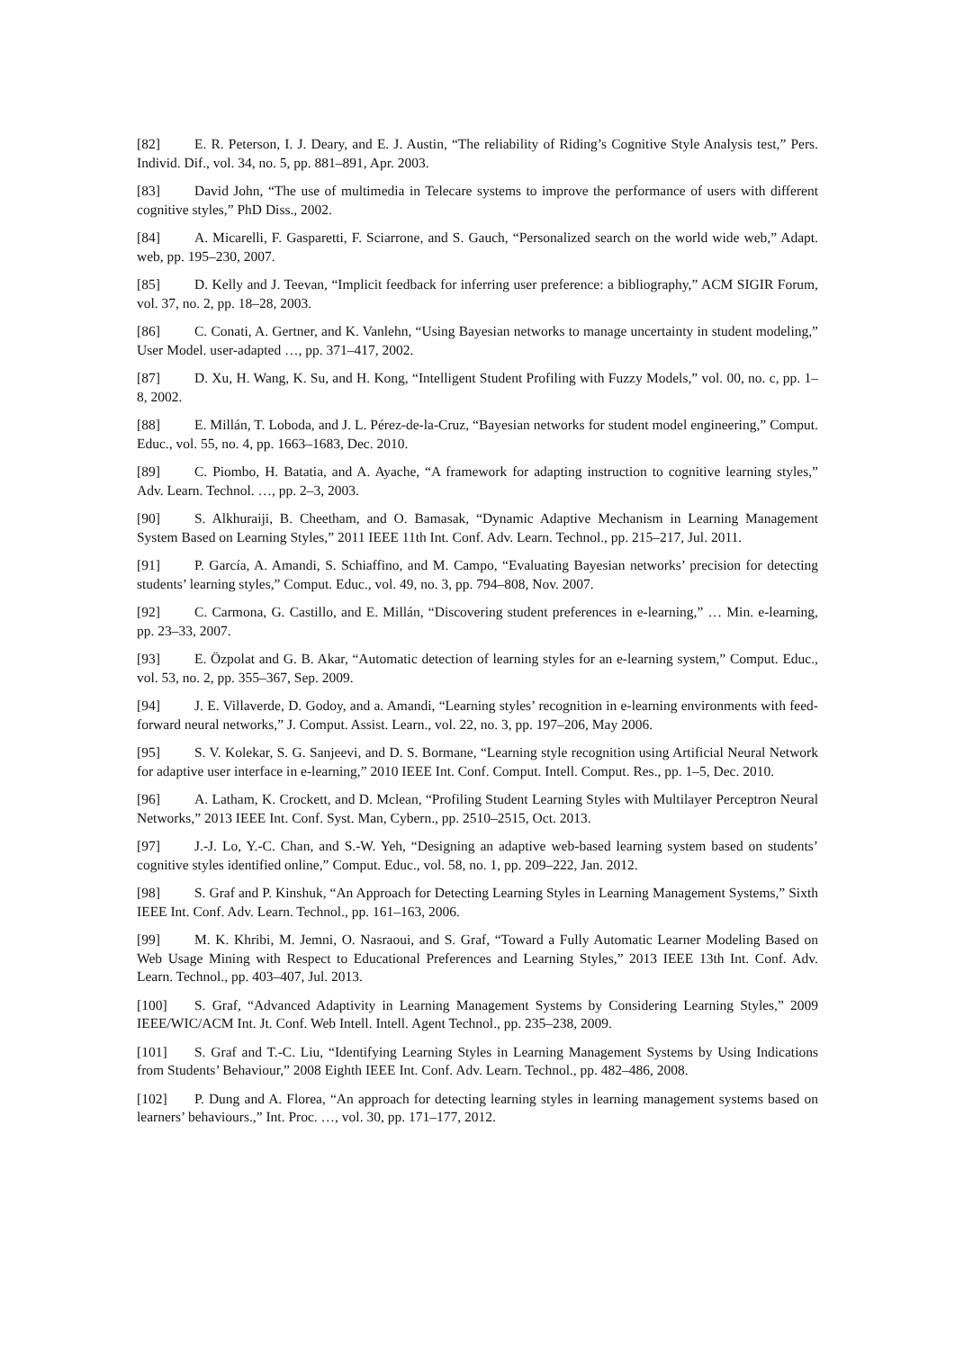[82] E. R. Peterson, I. J. Deary, and E. J. Austin, “The reliability of Riding’s Cognitive Style Analysis test,” Pers. Individ. Dif., vol. 34, no. 5, pp. 881–891, Apr. 2003.
[83] David John, “The use of multimedia in Telecare systems to improve the performance of users with different cognitive styles,” PhD Diss., 2002.
[84] A. Micarelli, F. Gasparetti, F. Sciarrone, and S. Gauch, “Personalized search on the world wide web,” Adapt. web, pp. 195–230, 2007.
[85] D. Kelly and J. Teevan, “Implicit feedback for inferring user preference: a bibliography,” ACM SIGIR Forum, vol. 37, no. 2, pp. 18–28, 2003.
[86] C. Conati, A. Gertner, and K. Vanlehn, “Using Bayesian networks to manage uncertainty in student modeling,” User Model. user-adapted …, pp. 371–417, 2002.
[87] D. Xu, H. Wang, K. Su, and H. Kong, “Intelligent Student Profiling with Fuzzy Models,” vol. 00, no. c, pp. 1–8, 2002.
[88] E. Millán, T. Loboda, and J. L. Pérez-de-la-Cruz, “Bayesian networks for student model engineering,” Comput. Educ., vol. 55, no. 4, pp. 1663–1683, Dec. 2010.
[89] C. Piombo, H. Batatia, and A. Ayache, “A framework for adapting instruction to cognitive learning styles,” Adv. Learn. Technol. …, pp. 2–3, 2003.
[90] S. Alkhuraiji, B. Cheetham, and O. Bamasak, “Dynamic Adaptive Mechanism in Learning Management System Based on Learning Styles,” 2011 IEEE 11th Int. Conf. Adv. Learn. Technol., pp. 215–217, Jul. 2011.
[91] P. García, A. Amandi, S. Schiaffino, and M. Campo, “Evaluating Bayesian networks’ precision for detecting students’ learning styles,” Comput. Educ., vol. 49, no. 3, pp. 794–808, Nov. 2007.
[92] C. Carmona, G. Castillo, and E. Millán, “Discovering student preferences in e-learning,” … Min. e-learning, pp. 23–33, 2007.
[93] E. Özpolat and G. B. Akar, “Automatic detection of learning styles for an e-learning system,” Comput. Educ., vol. 53, no. 2, pp. 355–367, Sep. 2009.
[94] J. E. Villaverde, D. Godoy, and a. Amandi, “Learning styles’ recognition in e-learning environments with feed-forward neural networks,” J. Comput. Assist. Learn., vol. 22, no. 3, pp. 197–206, May 2006.
[95] S. V. Kolekar, S. G. Sanjeevi, and D. S. Bormane, “Learning style recognition using Artificial Neural Network for adaptive user interface in e-learning,” 2010 IEEE Int. Conf. Comput. Intell. Comput. Res., pp. 1–5, Dec. 2010.
[96] A. Latham, K. Crockett, and D. Mclean, “Profiling Student Learning Styles with Multilayer Perceptron Neural Networks,” 2013 IEEE Int. Conf. Syst. Man, Cybern., pp. 2510–2515, Oct. 2013.
[97] J.-J. Lo, Y.-C. Chan, and S.-W. Yeh, “Designing an adaptive web-based learning system based on students’ cognitive styles identified online,” Comput. Educ., vol. 58, no. 1, pp. 209–222, Jan. 2012.
[98] S. Graf and P. Kinshuk, “An Approach for Detecting Learning Styles in Learning Management Systems,” Sixth IEEE Int. Conf. Adv. Learn. Technol., pp. 161–163, 2006.
[99] M. K. Khribi, M. Jemni, O. Nasraoui, and S. Graf, “Toward a Fully Automatic Learner Modeling Based on Web Usage Mining with Respect to Educational Preferences and Learning Styles,” 2013 IEEE 13th Int. Conf. Adv. Learn. Technol., pp. 403–407, Jul. 2013.
[100] S. Graf, “Advanced Adaptivity in Learning Management Systems by Considering Learning Styles,” 2009 IEEE/WIC/ACM Int. Jt. Conf. Web Intell. Intell. Agent Technol., pp. 235–238, 2009.
[101] S. Graf and T.-C. Liu, “Identifying Learning Styles in Learning Management Systems by Using Indications from Students’ Behaviour,” 2008 Eighth IEEE Int. Conf. Adv. Learn. Technol., pp. 482–486, 2008.
[102] P. Dung and A. Florea, “An approach for detecting learning styles in learning management systems based on learners’ behaviours.,” Int. Proc. …, vol. 30, pp. 171–177, 2012.